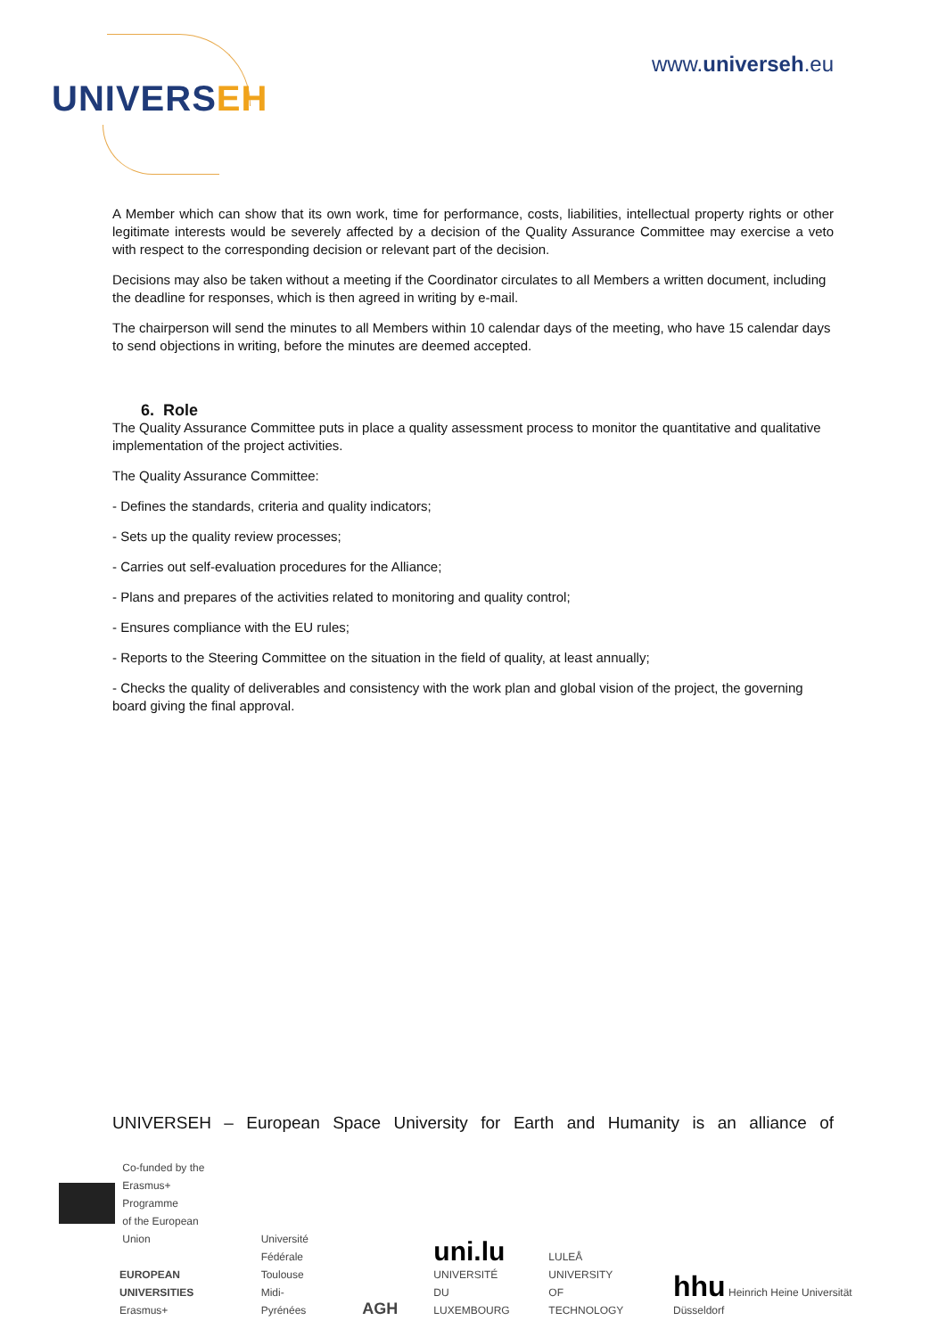UNIVERSEH
www.universeh.eu
A Member which can show that its own work, time for performance, costs, liabilities, intellectual property rights or other legitimate interests would be severely affected by a decision of the Quality Assurance Committee may exercise a veto with respect to the corresponding decision or relevant part of the decision.
Decisions may also be taken without a meeting if the Coordinator circulates to all Members a written document, including the deadline for responses, which is then agreed in writing by e-mail.
The chairperson will send the minutes to all Members within 10 calendar days of the meeting, who have 15 calendar days to send objections in writing, before the minutes are deemed accepted.
6. Role
The Quality Assurance Committee puts in place a quality assessment process to monitor the quantitative and qualitative implementation of the project activities.
The Quality Assurance Committee:
- Defines the standards, criteria and quality indicators;
- Sets up the quality review processes;
- Carries out self-evaluation procedures for the Alliance;
- Plans and prepares of the activities related to monitoring and quality control;
- Ensures compliance with the EU rules;
- Reports to the Steering Committee on the situation in the field of quality, at least annually;
- Checks the quality of deliverables and consistency with the work plan and global vision of the project, the governing board giving the final approval.
UNIVERSEH – European Space University for Earth and Humanity is an alliance of
Co-funded by the
Erasmus+ Programme
of the European Union
EUROPEAN
UNIVERSITIES
Erasmus+
Université
Fédérale
Toulouse
Midi-Pyrénées
AGH
uni.lu
UNIVERSITÉ DU
LUXEMBOURG
LULEÅ
UNIVERSITY
OF TECHNOLOGY
hhu Heinrich Heine Universität Düsseldorf